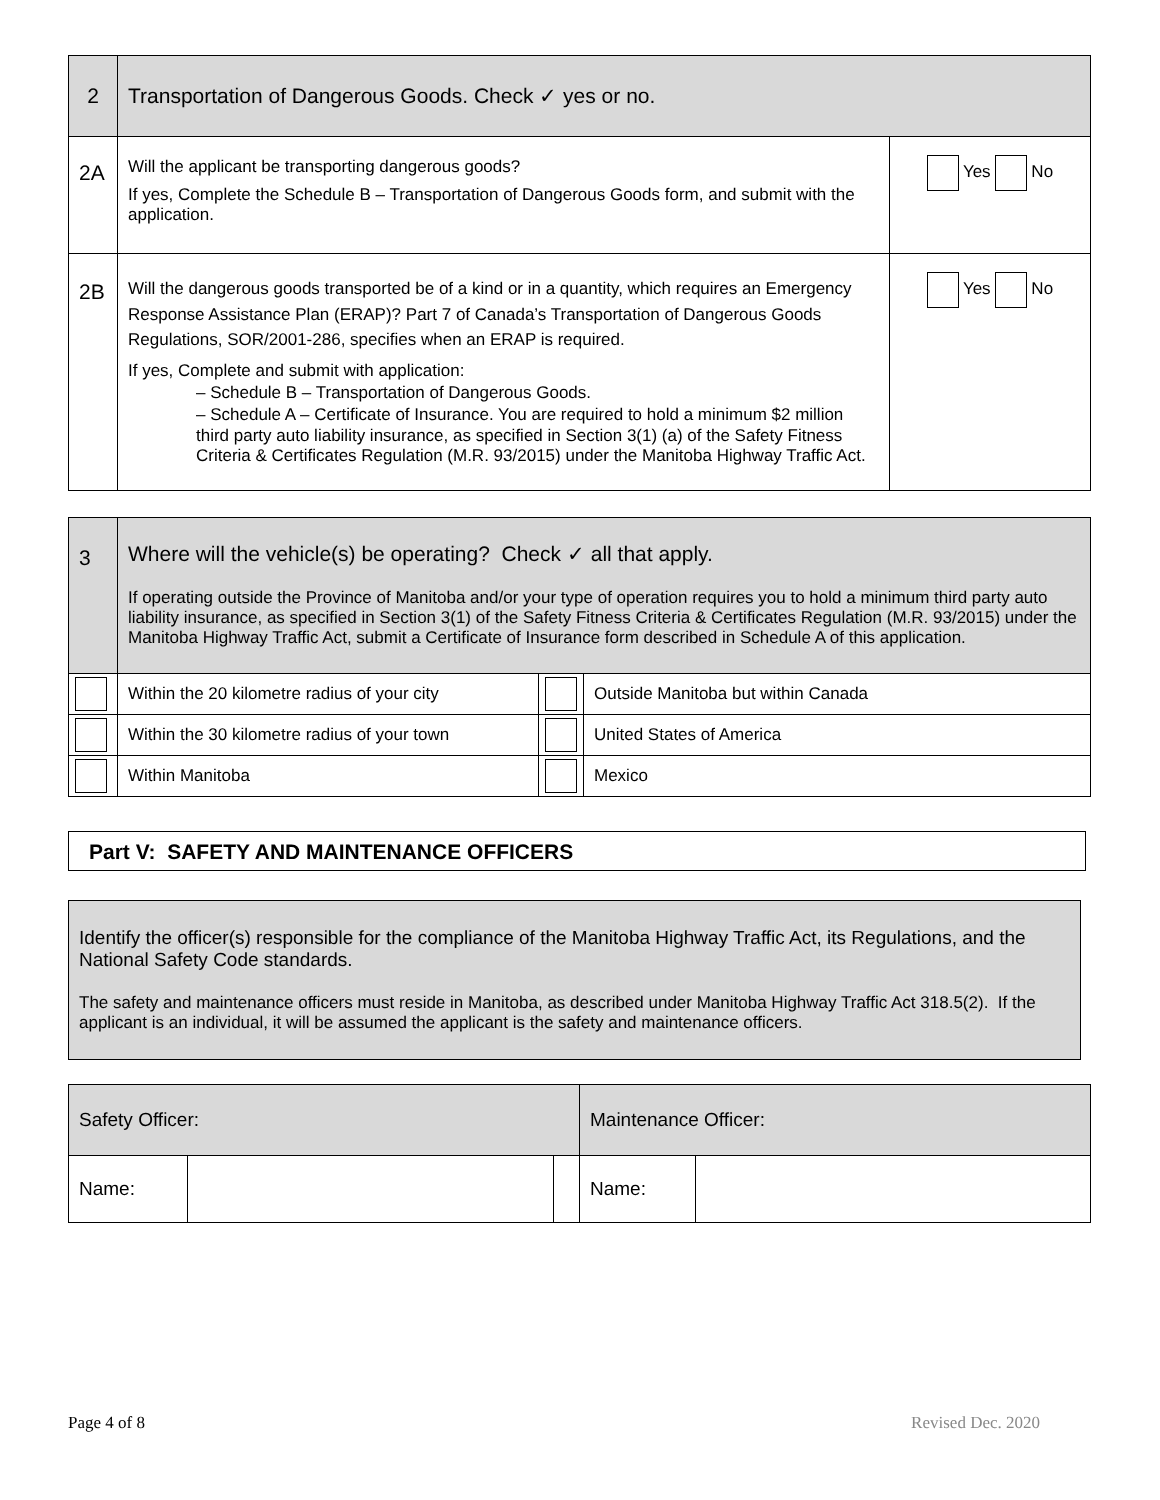| 2 | Transportation of Dangerous Goods. Check ✓ yes or no. | |
| 2A | Will the applicant be transporting dangerous goods? If yes, Complete the Schedule B – Transportation of Dangerous Goods form, and submit with the application. | Yes No |
| 2B | Will the dangerous goods transported be of a kind or in a quantity, which requires an Emergency Response Assistance Plan (ERAP)? Part 7 of Canada’s Transportation of Dangerous Goods Regulations, SOR/2001-286, specifies when an ERAP is required. If yes, Complete and submit with application: – Schedule B – Transportation of Dangerous Goods. – Schedule A – Certificate of Insurance. You are required to hold a minimum $2 million third party auto liability insurance, as specified in Section 3(1) (a) of the Safety Fitness Criteria & Certificates Regulation (M.R. 93/2015) under the Manitoba Highway Traffic Act. | Yes No |
| 3 | Where will the vehicle(s) be operating? Check ✓ all that apply. If operating outside the Province of Manitoba and/or your type of operation requires you to hold a minimum third party auto liability insurance, as specified in Section 3(1) of the Safety Fitness Criteria & Certificates Regulation (M.R. 93/2015) under the Manitoba Highway Traffic Act, submit a Certificate of Insurance form described in Schedule A of this application. | | |
| | Within the 20 kilometre radius of your city | | Outside Manitoba but within Canada |
| | Within the 30 kilometre radius of your town | | United States of America |
| | Within Manitoba | | Mexico |
Part V: SAFETY AND MAINTENANCE OFFICERS
Identify the officer(s) responsible for the compliance of the Manitoba Highway Traffic Act, its Regulations, and the National Safety Code standards.
The safety and maintenance officers must reside in Manitoba, as described under Manitoba Highway Traffic Act 318.5(2). If the applicant is an individual, it will be assumed the applicant is the safety and maintenance officers.
| Safety Officer: | | | Maintenance Officer: | |
| Name: | | | Name: | |
Page 4 of 8 Revised Dec. 2020